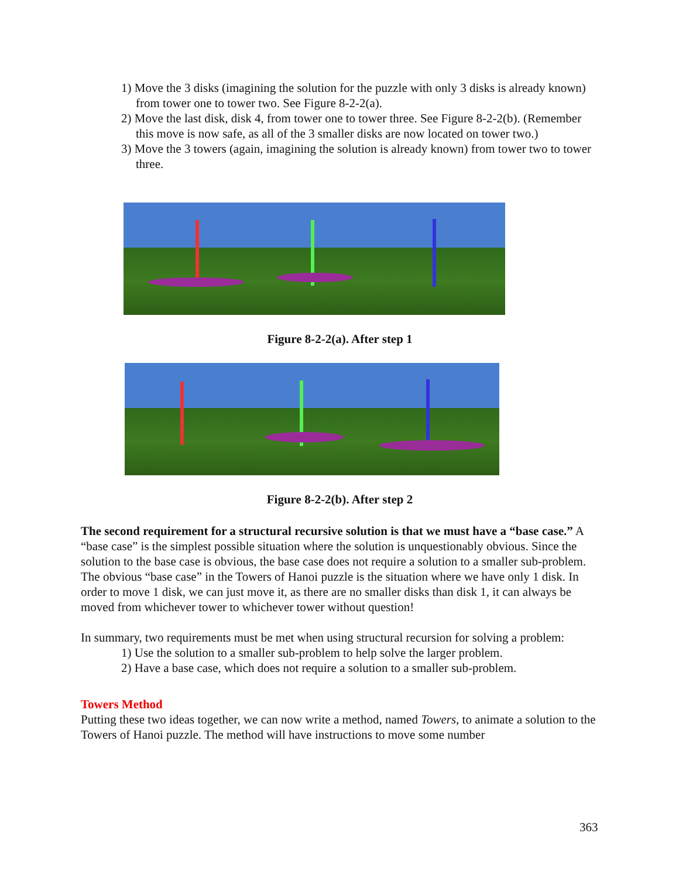1) Move the 3 disks (imagining the solution for the puzzle with only 3 disks is already known) from tower one to tower two. See Figure 8-2-2(a).
2) Move the last disk, disk 4, from tower one to tower three. See Figure 8-2-2(b). (Remember this move is now safe, as all of the 3 smaller disks are now located on tower two.)
3) Move the 3 towers (again, imagining the solution is already known) from tower two to tower three.
Figure 8-2-2(a). After step 1
Figure 8-2-2(b). After step 2
The second requirement for a structural recursive solution is that we must have a “base case.” A “base case” is the simplest possible situation where the solution is unquestionably obvious. Since the solution to the base case is obvious, the base case does not require a solution to a smaller sub-problem. The obvious “base case” in the Towers of Hanoi puzzle is the situation where we have only 1 disk. In order to move 1 disk, we can just move it, as there are no smaller disks than disk 1, it can always be moved from whichever tower to whichever tower without question!
In summary, two requirements must be met when using structural recursion for solving a problem:
1) Use the solution to a smaller sub-problem to help solve the larger problem.
2) Have a base case, which does not require a solution to a smaller sub-problem.
Towers Method
Putting these two ideas together, we can now write a method, named Towers, to animate a solution to the Towers of Hanoi puzzle. The method will have instructions to move some number
363